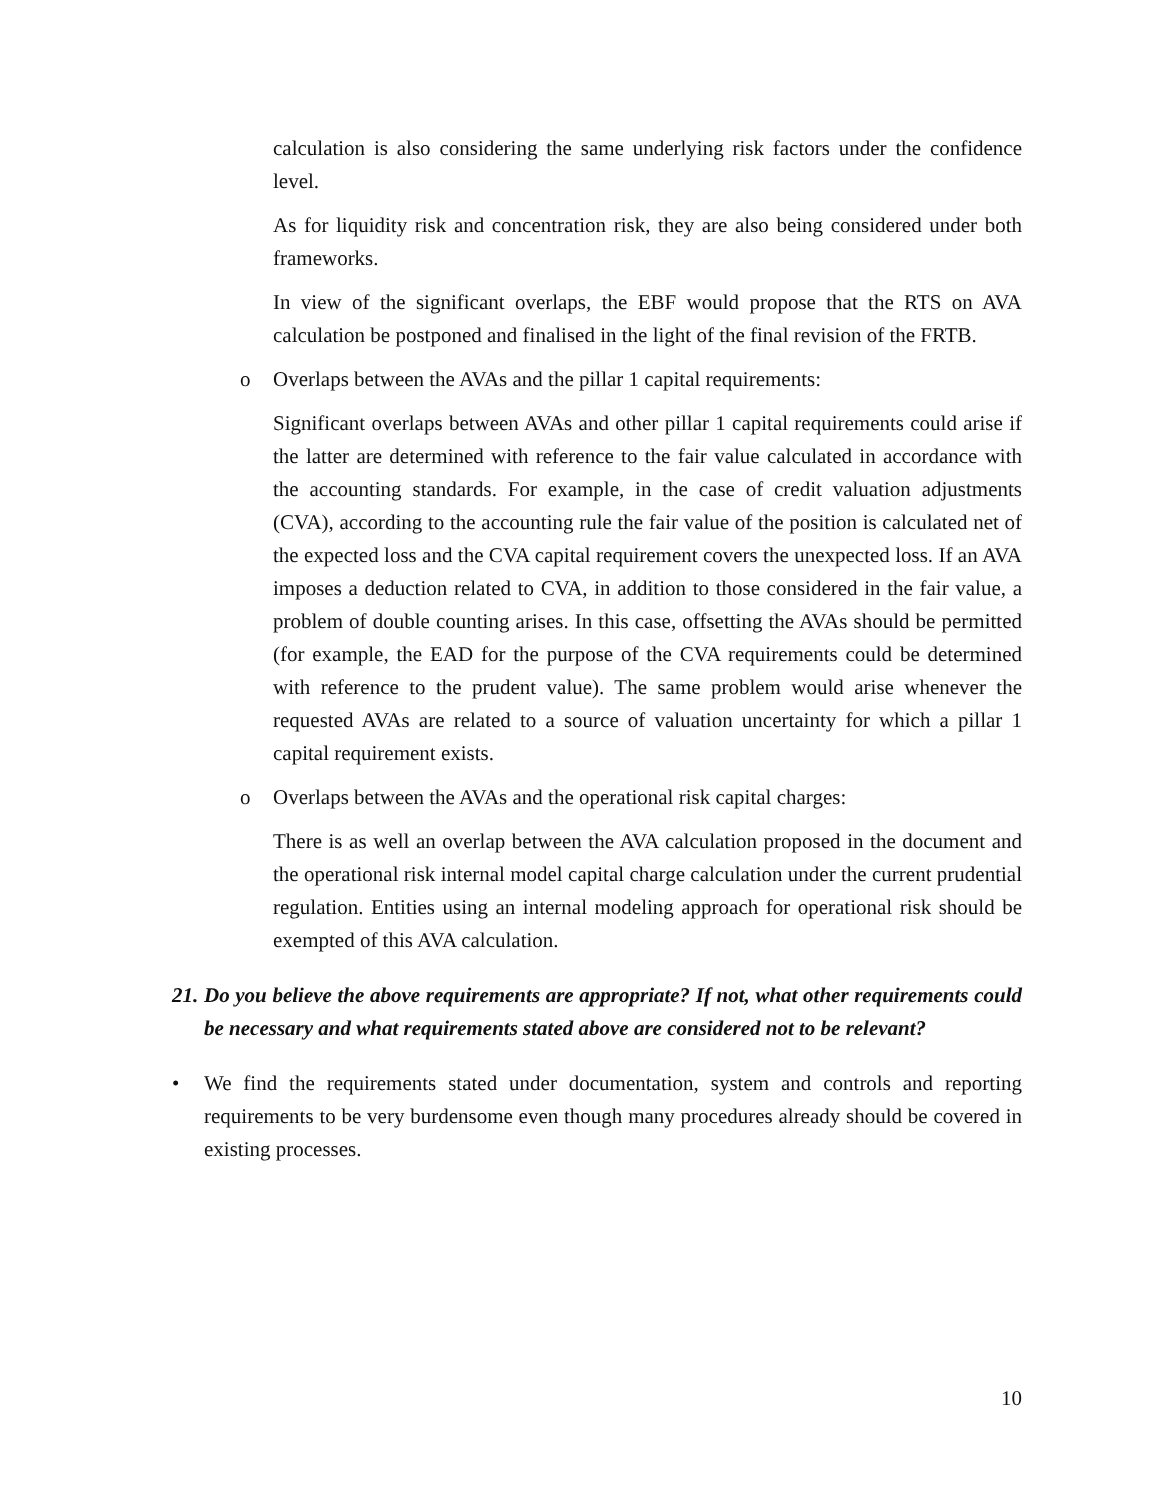calculation is also considering the same underlying risk factors under the confidence level.
As for liquidity risk and concentration risk, they are also being considered under both frameworks.
In view of the significant overlaps, the EBF would propose that the RTS on AVA calculation be postponed and finalised in the light of the final revision of the FRTB.
o Overlaps between the AVAs and the pillar 1 capital requirements:
Significant overlaps between AVAs and other pillar 1 capital requirements could arise if the latter are determined with reference to the fair value calculated in accordance with the accounting standards. For example, in the case of credit valuation adjustments (CVA), according to the accounting rule the fair value of the position is calculated net of the expected loss and the CVA capital requirement covers the unexpected loss. If an AVA imposes a deduction related to CVA, in addition to those considered in the fair value, a problem of double counting arises. In this case, offsetting the AVAs should be permitted (for example, the EAD for the purpose of the CVA requirements could be determined with reference to the prudent value). The same problem would arise whenever the requested AVAs are related to a source of valuation uncertainty for which a pillar 1 capital requirement exists.
o Overlaps between the AVAs and the operational risk capital charges:
There is as well an overlap between the AVA calculation proposed in the document and the operational risk internal model capital charge calculation under the current prudential regulation. Entities using an internal modeling approach for operational risk should be exempted of this AVA calculation.
21. Do you believe the above requirements are appropriate? If not, what other requirements could be necessary and what requirements stated above are considered not to be relevant?
• We find the requirements stated under documentation, system and controls and reporting requirements to be very burdensome even though many procedures already should be covered in existing processes.
10